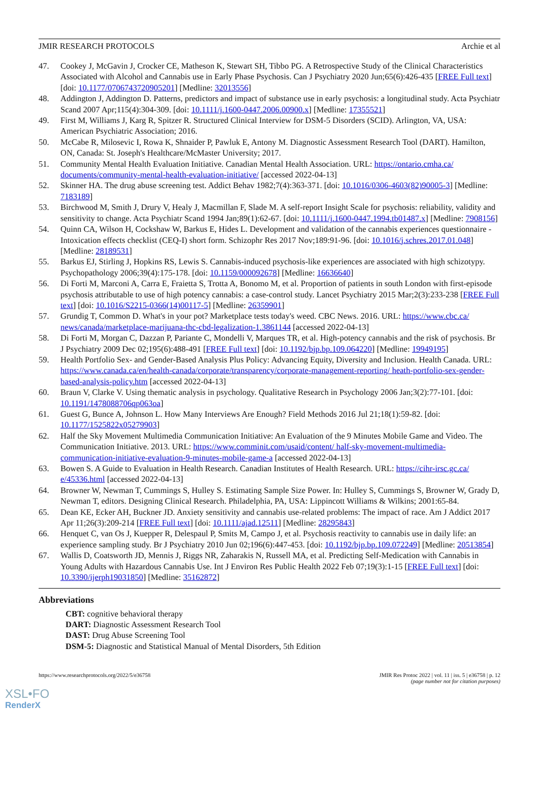JMIR RESEARCH PROTOCOLS Archie et al
47. Cookey J, McGavin J, Crocker CE, Matheson K, Stewart SH, Tibbo PG. A Retrospective Study of the Clinical Characteristics Associated with Alcohol and Cannabis use in Early Phase Psychosis. Can J Psychiatry 2020 Jun;65(6):426-435 [FREE Full text] [doi: 10.1177/0706743720905201] [Medline: 32013556]
48. Addington J, Addington D. Patterns, predictors and impact of substance use in early psychosis: a longitudinal study. Acta Psychiatr Scand 2007 Apr;115(4):304-309. [doi: 10.1111/j.1600-0447.2006.00900.x] [Medline: 17355521]
49. First M, Williams J, Karg R, Spitzer R. Structured Clinical Interview for DSM-5 Disorders (SCID). Arlington, VA, USA: American Psychiatric Association; 2016.
50. McCabe R, Milosevic I, Rowa K, Shnaider P, Pawluk E, Antony M. Diagnostic Assessment Research Tool (DART). Hamilton, ON, Canada: St. Joseph's Healthcare/McMaster University; 2017.
51. Community Mental Health Evaluation Initiative. Canadian Mental Health Association. URL: https://ontario.cmha.ca/ documents/community-mental-health-evaluation-initiative/ [accessed 2022-04-13]
52. Skinner HA. The drug abuse screening test. Addict Behav 1982;7(4):363-371. [doi: 10.1016/0306-4603(82)90005-3] [Medline: 7183189]
53. Birchwood M, Smith J, Drury V, Healy J, Macmillan F, Slade M. A self-report Insight Scale for psychosis: reliability, validity and sensitivity to change. Acta Psychiatr Scand 1994 Jan;89(1):62-67. [doi: 10.1111/j.1600-0447.1994.tb01487.x] [Medline: 7908156]
54. Quinn CA, Wilson H, Cockshaw W, Barkus E, Hides L. Development and validation of the cannabis experiences questionnaire - Intoxication effects checklist (CEQ-I) short form. Schizophr Res 2017 Nov;189:91-96. [doi: 10.1016/j.schres.2017.01.048] [Medline: 28189531]
55. Barkus EJ, Stirling J, Hopkins RS, Lewis S. Cannabis-induced psychosis-like experiences are associated with high schizotypy. Psychopathology 2006;39(4):175-178. [doi: 10.1159/000092678] [Medline: 16636640]
56. Di Forti M, Marconi A, Carra E, Fraietta S, Trotta A, Bonomo M, et al. Proportion of patients in south London with first-episode psychosis attributable to use of high potency cannabis: a case-control study. Lancet Psychiatry 2015 Mar;2(3):233-238 [FREE Full text] [doi: 10.1016/S2215-0366(14)00117-5] [Medline: 26359901]
57. Grundig T, Common D. What's in your pot? Marketplace tests today's weed. CBC News. 2016. URL: https://www.cbc.ca/ news/canada/marketplace-marijuana-thc-cbd-legalization-1.3861144 [accessed 2022-04-13]
58. Di Forti M, Morgan C, Dazzan P, Pariante C, Mondelli V, Marques TR, et al. High-potency cannabis and the risk of psychosis. Br J Psychiatry 2009 Dec 02;195(6):488-491 [FREE Full text] [doi: 10.1192/bjp.bp.109.064220] [Medline: 19949195]
59. Health Portfolio Sex- and Gender-Based Analysis Plus Policy: Advancing Equity, Diversity and Inclusion. Health Canada. URL: https://www.canada.ca/en/health-canada/corporate/transparency/corporate-management-reporting/ heath-portfolio-sex-gender-based-analysis-policy.htm [accessed 2022-04-13]
60. Braun V, Clarke V. Using thematic analysis in psychology. Qualitative Research in Psychology 2006 Jan;3(2):77-101. [doi: 10.1191/1478088706qp063oa]
61. Guest G, Bunce A, Johnson L. How Many Interviews Are Enough? Field Methods 2016 Jul 21;18(1):59-82. [doi: 10.1177/1525822x05279903]
62. Half the Sky Movement Multimedia Communication Initiative: An Evaluation of the 9 Minutes Mobile Game and Video. The Communication Initiative. 2013. URL: https://www.comminit.com/usaid/content/ half-sky-movement-multimedia-communication-initiative-evaluation-9-minutes-mobile-game-a [accessed 2022-04-13]
63. Bowen S. A Guide to Evaluation in Health Research. Canadian Institutes of Health Research. URL: https://cihr-irsc.gc.ca/ e/45336.html [accessed 2022-04-13]
64. Browner W, Newman T, Cummings S, Hulley S. Estimating Sample Size Power. In: Hulley S, Cummings S, Browner W, Grady D, Newman T, editors. Designing Clinical Research. Philadelphia, PA, USA: Lippincott Williams & Wilkins; 2001:65-84.
65. Dean KE, Ecker AH, Buckner JD. Anxiety sensitivity and cannabis use-related problems: The impact of race. Am J Addict 2017 Apr 11;26(3):209-214 [FREE Full text] [doi: 10.1111/ajad.12511] [Medline: 28295843]
66. Henquet C, van Os J, Kuepper R, Delespaul P, Smits M, Campo J, et al. Psychosis reactivity to cannabis use in daily life: an experience sampling study. Br J Psychiatry 2010 Jun 02;196(6):447-453. [doi: 10.1192/bjp.bp.109.072249] [Medline: 20513854]
67. Wallis D, Coatsworth JD, Mennis J, Riggs NR, Zaharakis N, Russell MA, et al. Predicting Self-Medication with Cannabis in Young Adults with Hazardous Cannabis Use. Int J Environ Res Public Health 2022 Feb 07;19(3):1-15 [FREE Full text] [doi: 10.3390/ijerph19031850] [Medline: 35162872]
Abbreviations
CBT: cognitive behavioral therapy
DART: Diagnostic Assessment Research Tool
DAST: Drug Abuse Screening Tool
DSM-5: Diagnostic and Statistical Manual of Mental Disorders, 5th Edition
https://www.researchprotocols.org/2022/5/e36758 JMIR Res Protoc 2022 | vol. 11 | iss. 5 | e36758 | p. 12
(page number not for citation purposes)
XSL•FO
RenderX